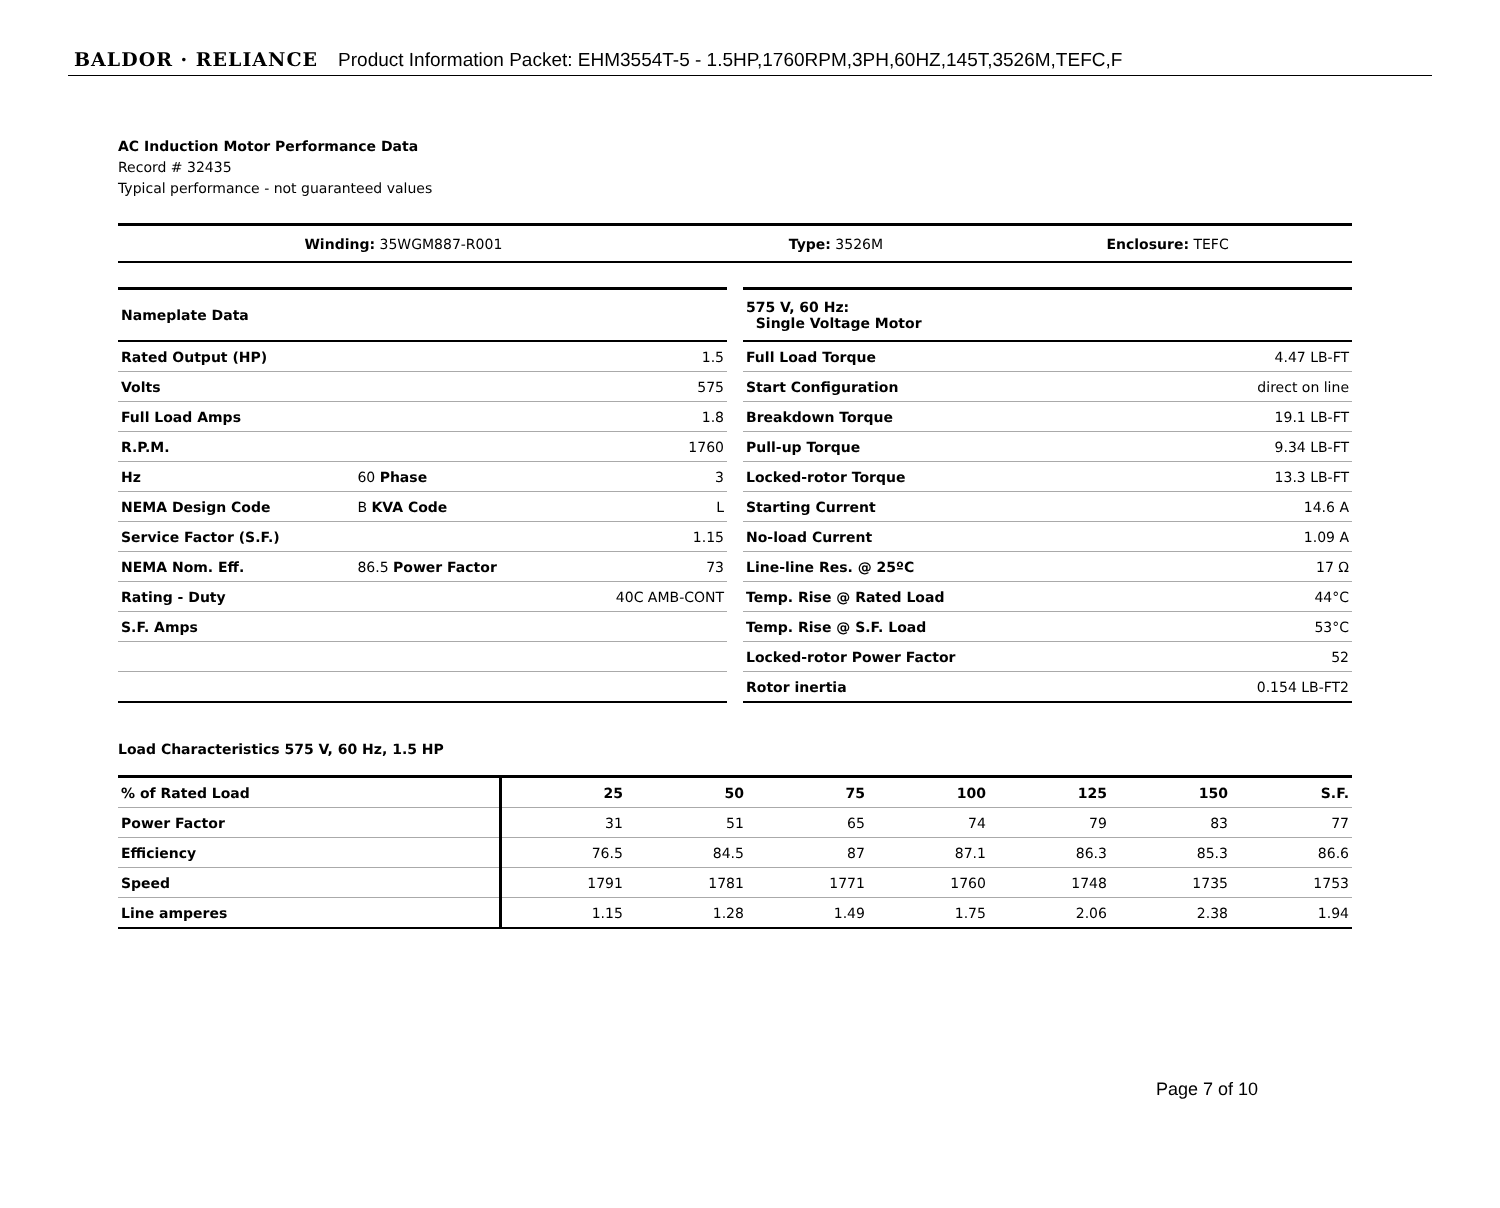BALDOR · RELIANCE Product Information Packet: EHM3554T-5 - 1.5HP,1760RPM,3PH,60HZ,145T,3526M,TEFC,F
AC Induction Motor Performance Data
Record # 32435
Typical performance - not guaranteed values
| Winding: 35WGM887-R001 | Type: 3526M | Enclosure: TEFC |
| Nameplate Data | | |
| Rated Output (HP) | | 1.5 |
| Volts | | 575 |
| Full Load Amps | | 1.8 |
| R.P.M. | | 1760 |
| Hz | 60 Phase | 3 |
| NEMA Design Code | B KVA Code | L |
| Service Factor (S.F.) | | 1.15 |
| NEMA Nom. Eff. | 86.5 Power Factor | 73 |
| Rating - Duty | | 40C AMB-CONT |
| S.F. Amps | | |
| 575 V, 60 Hz: Single Voltage Motor | |
| Full Load Torque | 4.47 LB-FT |
| Start Configuration | direct on line |
| Breakdown Torque | 19.1 LB-FT |
| Pull-up Torque | 9.34 LB-FT |
| Locked-rotor Torque | 13.3 LB-FT |
| Starting Current | 14.6 A |
| No-load Current | 1.09 A |
| Line-line Res. @ 25ºC | 17 Ω |
| Temp. Rise @ Rated Load | 44°C |
| Temp. Rise @ S.F. Load | 53°C |
| Locked-rotor Power Factor | 52 |
| Rotor inertia | 0.154 LB-FT2 |
Load Characteristics 575 V, 60 Hz, 1.5 HP
| % of Rated Load | 25 | 50 | 75 | 100 | 125 | 150 | S.F. |
| --- | --- | --- | --- | --- | --- | --- | --- |
| Power Factor | 31 | 51 | 65 | 74 | 79 | 83 | 77 |
| Efficiency | 76.5 | 84.5 | 87 | 87.1 | 86.3 | 85.3 | 86.6 |
| Speed | 1791 | 1781 | 1771 | 1760 | 1748 | 1735 | 1753 |
| Line amperes | 1.15 | 1.28 | 1.49 | 1.75 | 2.06 | 2.38 | 1.94 |
Page 7 of 10